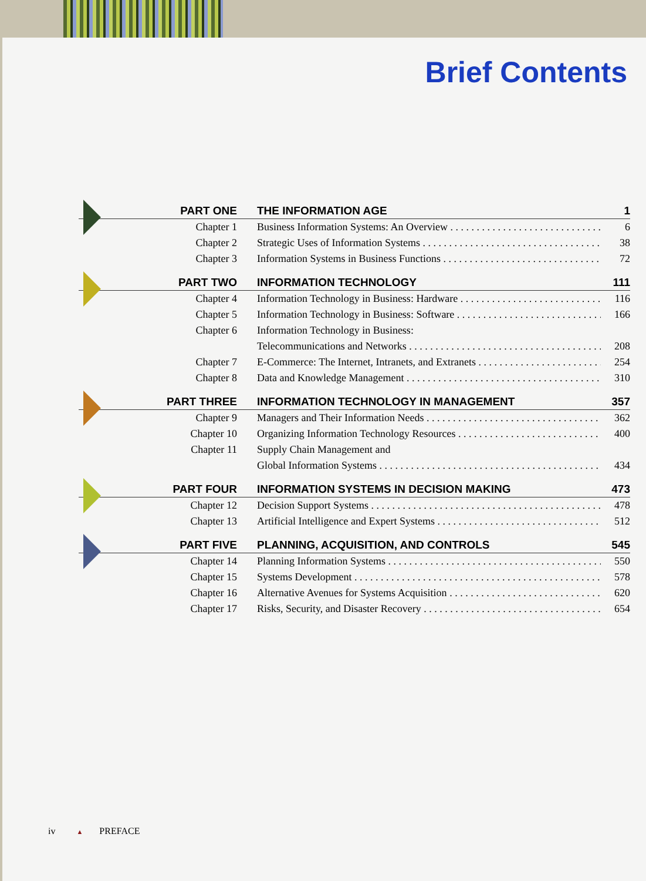Brief Contents
PART ONE THE INFORMATION AGE 1
Chapter 1 Business Information Systems: An Overview 6
Chapter 2 Strategic Uses of Information Systems 38
Chapter 3 Information Systems in Business Functions 72
PART TWO INFORMATION TECHNOLOGY 111
Chapter 4 Information Technology in Business: Hardware 116
Chapter 5 Information Technology in Business: Software 166
Chapter 6 Information Technology in Business:
Telecommunications and Networks 208
Chapter 7 E-Commerce: The Internet, Intranets, and Extranets 254
Chapter 8 Data and Knowledge Management 310
PART THREE INFORMATION TECHNOLOGY IN MANAGEMENT 357
Chapter 9 Managers and Their Information Needs 362
Chapter 10 Organizing Information Technology Resources 400
Chapter 11 Supply Chain Management and
Global Information Systems 434
PART FOUR INFORMATION SYSTEMS IN DECISION MAKING 473
Chapter 12 Decision Support Systems 478
Chapter 13 Artificial Intelligence and Expert Systems 512
PART FIVE PLANNING, ACQUISITION, AND CONTROLS 545
Chapter 14 Planning Information Systems 550
Chapter 15 Systems Development 578
Chapter 16 Alternative Avenues for Systems Acquisition 620
Chapter 17 Risks, Security, and Disaster Recovery 654
iv ▲ PREFACE